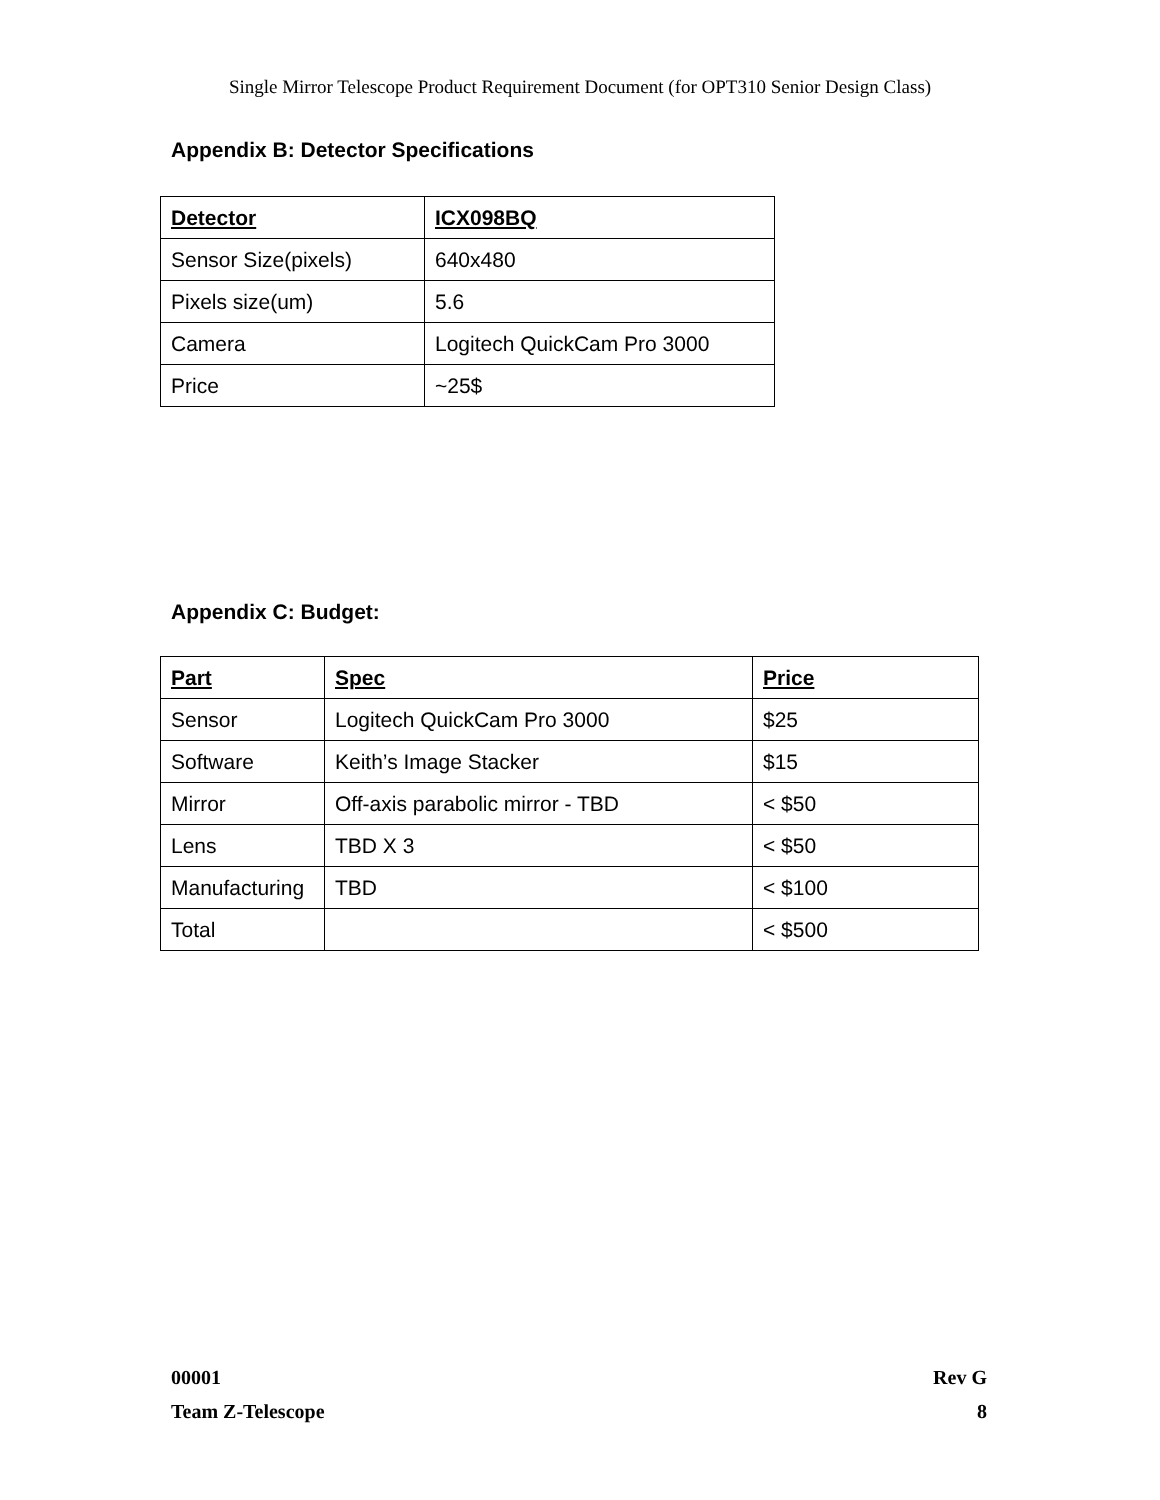Single Mirror Telescope Product Requirement Document (for OPT310 Senior Design Class)
Appendix B: Detector Specifications
| Detector | ICX098BQ |
| --- | --- |
| Sensor Size(pixels) | 640x480 |
| Pixels size(um) | 5.6 |
| Camera | Logitech QuickCam Pro 3000 |
| Price | ~25$ |
Appendix C: Budget:
| Part | Spec | Price |
| --- | --- | --- |
| Sensor | Logitech QuickCam Pro 3000 | $25 |
| Software | Keith’s Image Stacker | $15 |
| Mirror | Off-axis parabolic mirror - TBD | < $50 |
| Lens | TBD X 3 | < $50 |
| Manufacturing | TBD | < $100 |
| Total | | < $500 |
00001 Rev G
Team Z-Telescope 8